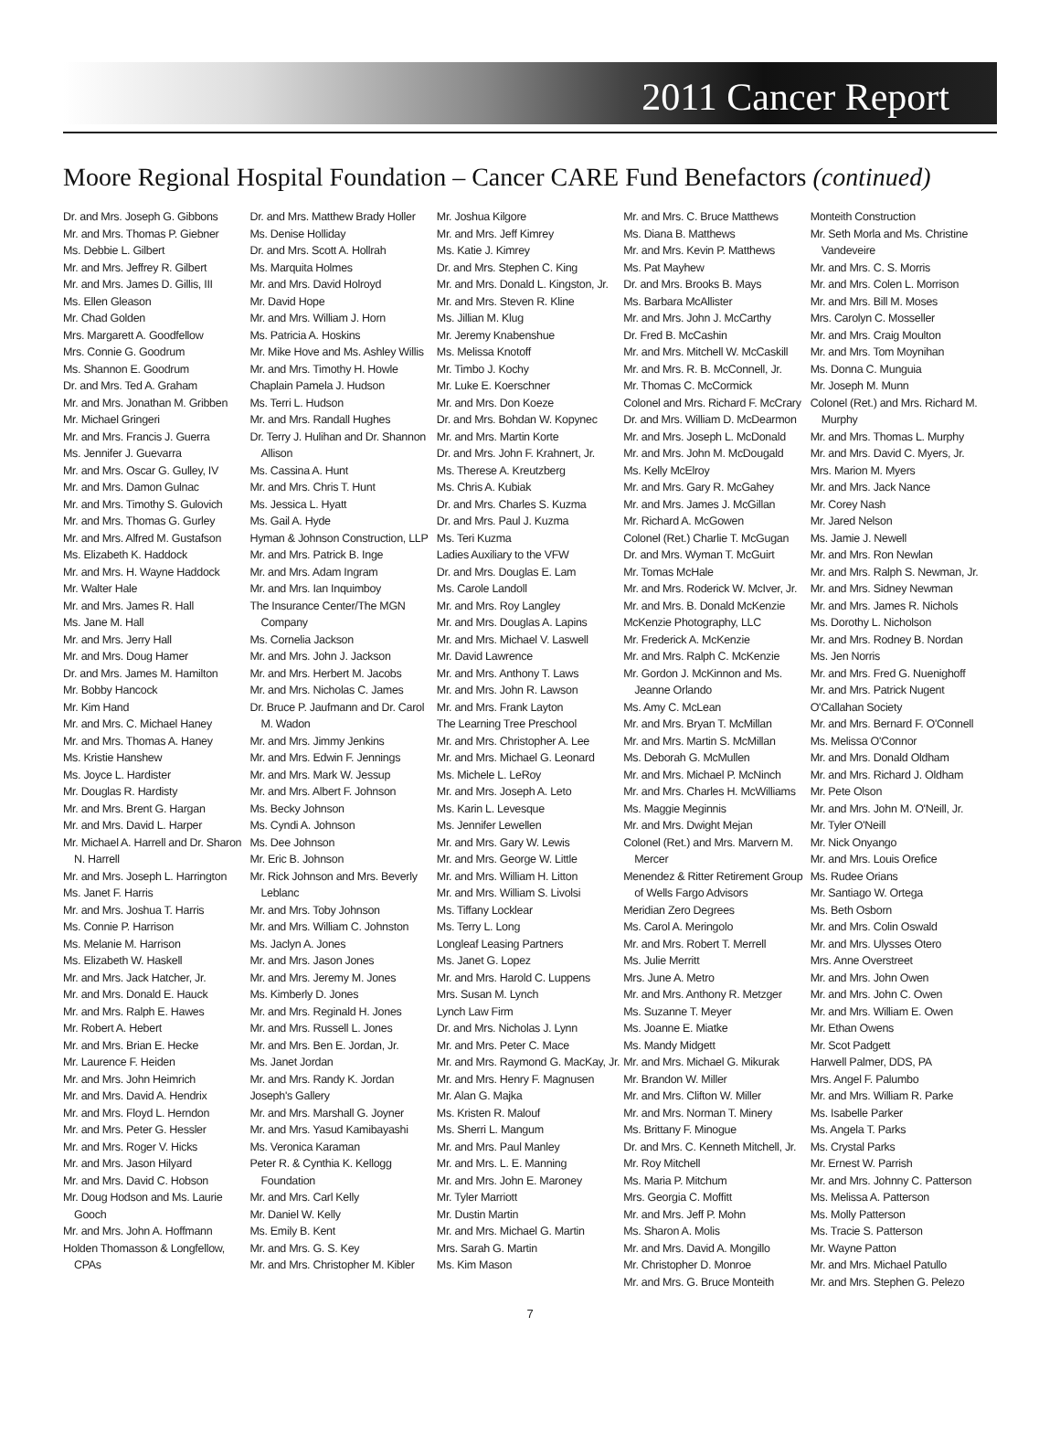2011 Cancer Report
Moore Regional Hospital Foundation – Cancer CARE Fund Benefactors (continued)
Dr. and Mrs. Joseph G. Gibbons
Mr. and Mrs. Thomas P. Giebner
Ms. Debbie L. Gilbert
Mr. and Mrs. Jeffrey R. Gilbert
Mr. and Mrs. James D. Gillis, III
Ms. Ellen Gleason
Mr. Chad Golden
Mrs. Margarett A. Goodfellow
Mrs. Connie G. Goodrum
Ms. Shannon E. Goodrum
Dr. and Mrs. Ted A. Graham
Mr. and Mrs. Jonathan M. Gribben
Mr. Michael Gringeri
Mr. and Mrs. Francis J. Guerra
Ms. Jennifer J. Guevarra
Mr. and Mrs. Oscar G. Gulley, IV
Mr. and Mrs. Damon Gulnac
Mr. and Mrs. Timothy S. Gulovich
Mr. and Mrs. Thomas G. Gurley
Mr. and Mrs. Alfred M. Gustafson
Ms. Elizabeth K. Haddock
Mr. and Mrs. H. Wayne Haddock
Mr. Walter Hale
Mr. and Mrs. James R. Hall
Ms. Jane M. Hall
Mr. and Mrs. Jerry Hall
Mr. and Mrs. Doug Hamer
Dr. and Mrs. James M. Hamilton
Mr. Bobby Hancock
Mr. Kim Hand
Mr. and Mrs. C. Michael Haney
Mr. and Mrs. Thomas A. Haney
Ms. Kristie Hanshew
Ms. Joyce L. Hardister
Mr. Douglas R. Hardisty
Mr. and Mrs. Brent G. Hargan
Mr. and Mrs. David L. Harper
Mr. Michael A. Harrell and Dr. Sharon N. Harrell
Mr. and Mrs. Joseph L. Harrington
Ms. Janet F. Harris
Mr. and Mrs. Joshua T. Harris
Ms. Connie P. Harrison
Ms. Melanie M. Harrison
Ms. Elizabeth W. Haskell
Mr. and Mrs. Jack Hatcher, Jr.
Mr. and Mrs. Donald E. Hauck
Mr. and Mrs. Ralph E. Hawes
Mr. Robert A. Hebert
Mr. and Mrs. Brian E. Hecke
Mr. Laurence F. Heiden
Mr. and Mrs. John Heimrich
Mr. and Mrs. David A. Hendrix
Mr. and Mrs. Floyd L. Herndon
Mr. and Mrs. Peter G. Hessler
Mr. and Mrs. Roger V. Hicks
Mr. and Mrs. Jason Hilyard
Mr. and Mrs. David C. Hobson
Mr. Doug Hodson and Ms. Laurie Gooch
Mr. and Mrs. John A. Hoffmann
Holden Thomasson & Longfellow, CPAs
Dr. and Mrs. Matthew Brady Holler
Ms. Denise Holliday
Dr. and Mrs. Scott A. Hollrah
Ms. Marquita Holmes
Mr. and Mrs. David Holroyd
Mr. David Hope
Mr. and Mrs. William J. Horn
Ms. Patricia A. Hoskins
Mr. Mike Hove and Ms. Ashley Willis
Mr. and Mrs. Timothy H. Howle
Chaplain Pamela J. Hudson
Ms. Terri L. Hudson
Mr. and Mrs. Randall Hughes
Dr. Terry J. Hulihan and Dr. Shannon Allison
Ms. Cassina A. Hunt
Mr. and Mrs. Chris T. Hunt
Ms. Jessica L. Hyatt
Ms. Gail A. Hyde
Hyman & Johnson Construction, LLP
Mr. and Mrs. Patrick B. Inge
Mr. and Mrs. Adam Ingram
Mr. and Mrs. Ian Inquimboy
The Insurance Center/The MGN Company
Ms. Cornelia Jackson
Mr. and Mrs. John J. Jackson
Mr. and Mrs. Herbert M. Jacobs
Mr. and Mrs. Nicholas C. James
Dr. Bruce P. Jaufmann and Dr. Carol M. Wadon
Mr. and Mrs. Jimmy Jenkins
Mr. and Mrs. Edwin F. Jennings
Mr. and Mrs. Mark W. Jessup
Mr. and Mrs. Albert F. Johnson
Ms. Becky Johnson
Ms. Cyndi A. Johnson
Ms. Dee Johnson
Mr. Eric B. Johnson
Mr. Rick Johnson and Mrs. Beverly Leblanc
Mr. and Mrs. Toby Johnson
Mr. and Mrs. William C. Johnston
Ms. Jaclyn A. Jones
Mr. and Mrs. Jason Jones
Mr. and Mrs. Jeremy M. Jones
Ms. Kimberly D. Jones
Mr. and Mrs. Reginald H. Jones
Mr. and Mrs. Russell L. Jones
Mr. and Mrs. Ben E. Jordan, Jr.
Ms. Janet Jordan
Mr. and Mrs. Randy K. Jordan
Joseph's Gallery
Mr. and Mrs. Marshall G. Joyner
Mr. and Mrs. Yasud Kamibayashi
Ms. Veronica Karaman
Peter R. & Cynthia K. Kellogg Foundation
Mr. and Mrs. Carl Kelly
Mr. Daniel W. Kelly
Ms. Emily B. Kent
Mr. and Mrs. G. S. Key
Mr. and Mrs. Christopher M. Kibler
Mr. Joshua Kilgore
Mr. and Mrs. Jeff Kimrey
Ms. Katie J. Kimrey
Dr. and Mrs. Stephen C. King
Mr. and Mrs. Donald L. Kingston, Jr.
Mr. and Mrs. Steven R. Kline
Ms. Jillian M. Klug
Mr. Jeremy Knabenshue
Ms. Melissa Knotoff
Mr. Timbo J. Kochy
Mr. Luke E. Koerschner
Mr. and Mrs. Don Koeze
Dr. and Mrs. Bohdan W. Kopynec
Mr. and Mrs. Martin Korte
Dr. and Mrs. John F. Krahnert, Jr.
Ms. Therese A. Kreutzberg
Ms. Chris A. Kubiak
Dr. and Mrs. Charles S. Kuzma
Dr. and Mrs. Paul J. Kuzma
Ms. Teri Kuzma
Ladies Auxiliary to the VFW
Dr. and Mrs. Douglas E. Lam
Ms. Carole Landoll
Mr. and Mrs. Roy Langley
Mr. and Mrs. Douglas A. Lapins
Mr. and Mrs. Michael V. Laswell
Mr. David Lawrence
Mr. and Mrs. Anthony T. Laws
Mr. and Mrs. John R. Lawson
Mr. and Mrs. Frank Layton
The Learning Tree Preschool
Mr. and Mrs. Christopher A. Lee
Mr. and Mrs. Michael G. Leonard
Ms. Michele L. LeRoy
Mr. and Mrs. Joseph A. Leto
Ms. Karin L. Levesque
Ms. Jennifer Lewellen
Mr. and Mrs. Gary W. Lewis
Mr. and Mrs. George W. Little
Mr. and Mrs. William H. Litton
Mr. and Mrs. William S. Livolsi
Ms. Tiffany Locklear
Ms. Terry L. Long
Longleaf Leasing Partners
Ms. Janet G. Lopez
Mr. and Mrs. Harold C. Luppens
Mrs. Susan M. Lynch
Lynch Law Firm
Dr. and Mrs. Nicholas J. Lynn
Mr. and Mrs. Peter C. Mace
Mr. and Mrs. Raymond G. MacKay, Jr.
Mr. and Mrs. Henry F. Magnusen
Mr. Alan G. Majka
Ms. Kristen R. Malouf
Ms. Sherri L. Mangum
Mr. and Mrs. Paul Manley
Mr. and Mrs. L. E. Manning
Mr. and Mrs. John E. Maroney
Mr. Tyler Marriott
Mr. Dustin Martin
Mr. and Mrs. Michael G. Martin
Mrs. Sarah G. Martin
Ms. Kim Mason
Mr. and Mrs. C. Bruce Matthews
Ms. Diana B. Matthews
Mr. and Mrs. Kevin P. Matthews
Ms. Pat Mayhew
Dr. and Mrs. Brooks B. Mays
Ms. Barbara McAllister
Mr. and Mrs. John J. McCarthy
Dr. Fred B. McCashin
Mr. and Mrs. Mitchell W. McCaskill
Mr. and Mrs. R. B. McConnell, Jr.
Mr. Thomas C. McCormick
Colonel and Mrs. Richard F. McCrary
Dr. and Mrs. William D. McDearmon
Mr. and Mrs. Joseph L. McDonald
Mr. and Mrs. John M. McDougald
Ms. Kelly McElroy
Mr. and Mrs. Gary R. McGahey
Mr. and Mrs. James J. McGillan
Mr. Richard A. McGowen
Colonel (Ret.) Charlie T. McGugan
Dr. and Mrs. Wyman T. McGuirt
Mr. Tomas McHale
Mr. and Mrs. Roderick W. McIver, Jr.
Mr. and Mrs. B. Donald McKenzie
McKenzie Photography, LLC
Mr. Frederick A. McKenzie
Mr. and Mrs. Ralph C. McKenzie
Mr. Gordon J. McKinnon and Ms. Jeanne Orlando
Ms. Amy C. McLean
Mr. and Mrs. Bryan T. McMillan
Mr. and Mrs. Martin S. McMillan
Ms. Deborah G. McMullen
Mr. and Mrs. Michael P. McNinch
Mr. and Mrs. Charles H. McWilliams
Ms. Maggie Meginnis
Mr. and Mrs. Dwight Mejan
Colonel (Ret.) and Mrs. Marvern M. Mercer
Menendez & Ritter Retirement Group of Wells Fargo Advisors
Meridian Zero Degrees
Ms. Carol A. Meringolo
Mr. and Mrs. Robert T. Merrell
Ms. Julie Merritt
Mrs. June A. Metro
Mr. and Mrs. Anthony R. Metzger
Ms. Suzanne T. Meyer
Ms. Joanne E. Miatke
Ms. Mandy Midgett
Mr. and Mrs. Michael G. Mikurak
Mr. Brandon W. Miller
Mr. and Mrs. Clifton W. Miller
Mr. and Mrs. Norman T. Minery
Ms. Brittany F. Minogue
Dr. and Mrs. C. Kenneth Mitchell, Jr.
Mr. Roy Mitchell
Ms. Maria P. Mitchum
Mrs. Georgia C. Moffitt
Mr. and Mrs. Jeff P. Mohn
Ms. Sharon A. Molis
Mr. and Mrs. David A. Mongillo
Mr. Christopher D. Monroe
Mr. and Mrs. G. Bruce Monteith
Monteith Construction
Mr. Seth Morla and Ms. Christine Vandeveire
Mr. and Mrs. C. S. Morris
Mr. and Mrs. Colen L. Morrison
Mr. and Mrs. Bill M. Moses
Mrs. Carolyn C. Mosseller
Mr. and Mrs. Craig Moulton
Mr. and Mrs. Tom Moynihan
Ms. Donna C. Munguia
Mr. Joseph M. Munn
Colonel (Ret.) and Mrs. Richard M. Murphy
Mr. and Mrs. Thomas L. Murphy
Mr. and Mrs. David C. Myers, Jr.
Mrs. Marion M. Myers
Mr. and Mrs. Jack Nance
Mr. Corey Nash
Mr. Jared Nelson
Ms. Jamie J. Newell
Mr. and Mrs. Ron Newlan
Mr. and Mrs. Ralph S. Newman, Jr.
Mr. and Mrs. Sidney Newman
Mr. and Mrs. James R. Nichols
Ms. Dorothy L. Nicholson
Mr. and Mrs. Rodney B. Nordan
Ms. Jen Norris
Mr. and Mrs. Fred G. Nuenighoff
Mr. and Mrs. Patrick Nugent
O'Callahan Society
Mr. and Mrs. Bernard F. O'Connell
Ms. Melissa O'Connor
Mr. and Mrs. Donald Oldham
Mr. and Mrs. Richard J. Oldham
Mr. Pete Olson
Mr. and Mrs. John M. O'Neill, Jr.
Mr. Tyler O'Neill
Mr. Nick Onyango
Mr. and Mrs. Louis Orefice
Ms. Rudee Orians
Mr. Santiago W. Ortega
Ms. Beth Osborn
Mr. and Mrs. Colin Oswald
Mr. and Mrs. Ulysses Otero
Mrs. Anne Overstreet
Mr. and Mrs. John Owen
Mr. and Mrs. John C. Owen
Mr. and Mrs. William E. Owen
Mr. Ethan Owens
Mr. Scot Padgett
Harwell Palmer, DDS, PA
Mrs. Angel F. Palumbo
Mr. and Mrs. William R. Parke
Ms. Isabelle Parker
Ms. Angela T. Parks
Ms. Crystal Parks
Mr. Ernest W. Parrish
Mr. and Mrs. Johnny C. Patterson
Ms. Melissa A. Patterson
Ms. Molly Patterson
Ms. Tracie S. Patterson
Mr. Wayne Patton
Mr. and Mrs. Michael Patullo
Mr. and Mrs. Stephen G. Pelezo
7